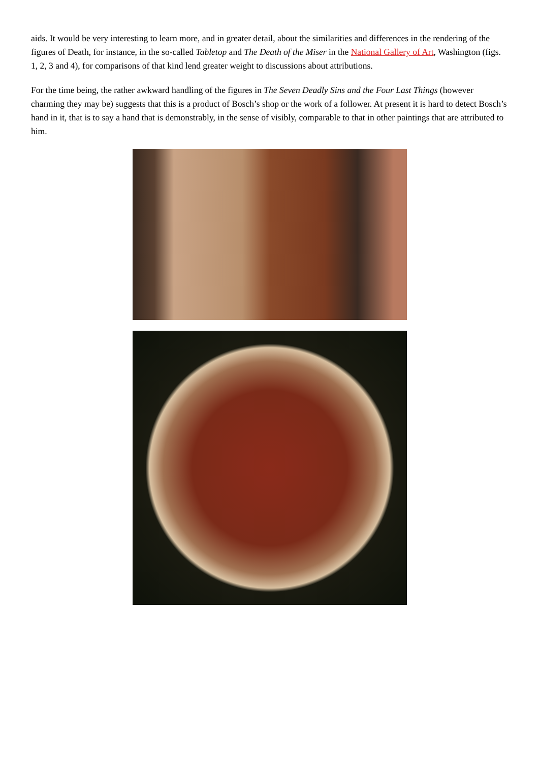aids. It would be very interesting to learn more, and in greater detail, about the similarities and differences in the rendering of the figures of Death, for instance, in the so-called Tabletop and The Death of the Miser in the National Gallery of Art, Washington (figs. 1, 2, 3 and 4), for comparisons of that kind lend greater weight to discussions about attributions.
For the time being, the rather awkward handling of the figures in The Seven Deadly Sins and the Four Last Things (however charming they may be) suggests that this is a product of Bosch’s shop or the work of a follower. At present it is hard to detect Bosch’s hand in it, that is to say a hand that is demonstrably, in the sense of visibly, comparable to that in other paintings that are attributed to him.